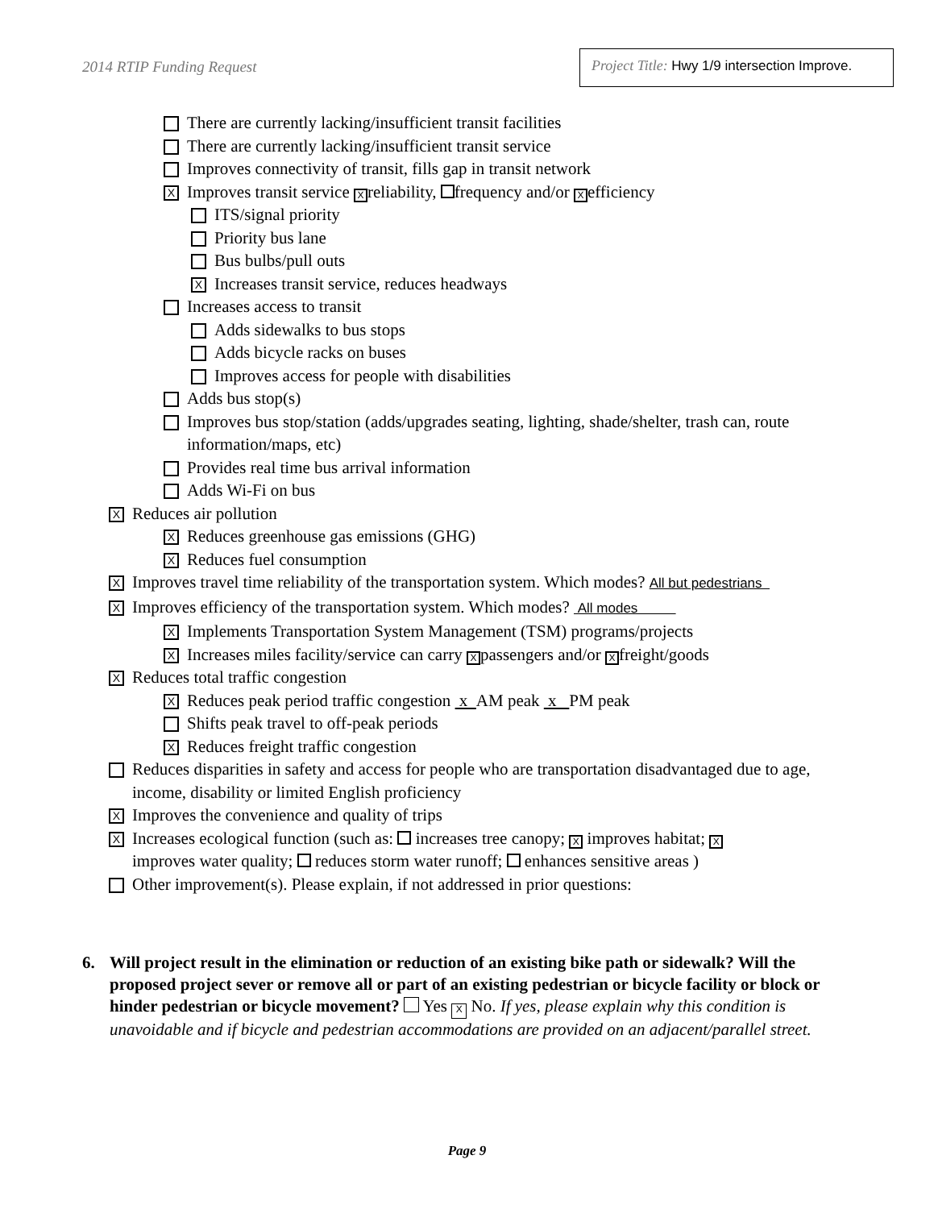2014 RTIP Funding Request
Project Title: Hwy 1/9 intersection Improve.
There are currently lacking/insufficient transit facilities
There are currently lacking/insufficient transit service
Improves connectivity of transit, fills gap in transit network
X Improves transit service X reliability, frequency and/or X efficiency
ITS/signal priority
Priority bus lane
Bus bulbs/pull outs
X Increases transit service, reduces headways
Increases access to transit
Adds sidewalks to bus stops
Adds bicycle racks on buses
Improves access for people with disabilities
Adds bus stop(s)
Improves bus stop/station (adds/upgrades seating, lighting, shade/shelter, trash can, route information/maps, etc)
Provides real time bus arrival information
Adds Wi-Fi on bus
X Reduces air pollution
X Reduces greenhouse gas emissions (GHG)
X Reduces fuel consumption
X Improves travel time reliability of the transportation system. Which modes? All but pedestrians
X Improves efficiency of the transportation system. Which modes? All modes
X Implements Transportation System Management (TSM) programs/projects
X Increases miles facility/service can carry X passengers and/or X freight/goods
X Reduces total traffic congestion
X Reduces peak period traffic congestion x AM peak x PM peak
Shifts peak travel to off-peak periods
X Reduces freight traffic congestion
Reduces disparities in safety and access for people who are transportation disadvantaged due to age, income, disability or limited English proficiency
X Improves the convenience and quality of trips
X Increases ecological function (such as: increases tree canopy; X improves habitat; X improves water quality; reduces storm water runoff; enhances sensitive areas )
Other improvement(s). Please explain, if not addressed in prior questions:
6. Will project result in the elimination or reduction of an existing bike path or sidewalk? Will the proposed project sever or remove all or part of an existing pedestrian or bicycle facility or block or hinder pedestrian or bicycle movement? Yes X No. If yes, please explain why this condition is unavoidable and if bicycle and pedestrian accommodations are provided on an adjacent/parallel street.
Page 9